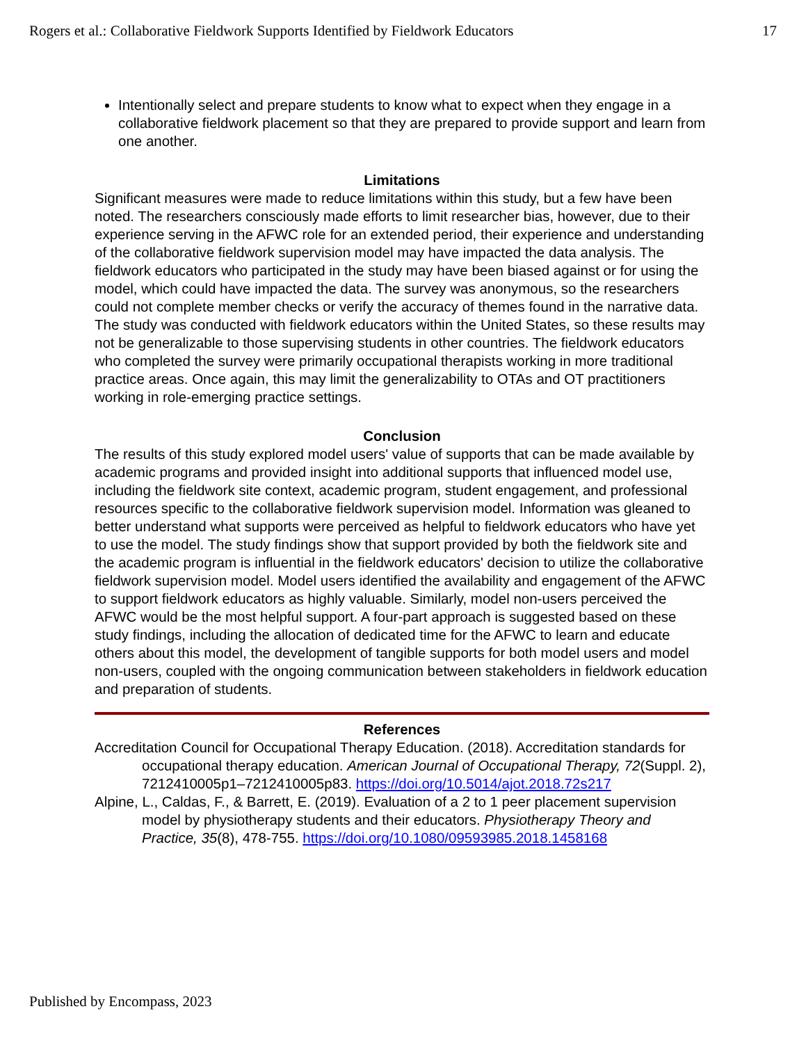Rogers et al.: Collaborative Fieldwork Supports Identified by Fieldwork Educators 17
Intentionally select and prepare students to know what to expect when they engage in a collaborative fieldwork placement so that they are prepared to provide support and learn from one another.
Limitations
Significant measures were made to reduce limitations within this study, but a few have been noted. The researchers consciously made efforts to limit researcher bias, however, due to their experience serving in the AFWC role for an extended period, their experience and understanding of the collaborative fieldwork supervision model may have impacted the data analysis. The fieldwork educators who participated in the study may have been biased against or for using the model, which could have impacted the data. The survey was anonymous, so the researchers could not complete member checks or verify the accuracy of themes found in the narrative data. The study was conducted with fieldwork educators within the United States, so these results may not be generalizable to those supervising students in other countries. The fieldwork educators who completed the survey were primarily occupational therapists working in more traditional practice areas. Once again, this may limit the generalizability to OTAs and OT practitioners working in role-emerging practice settings.
Conclusion
The results of this study explored model users' value of supports that can be made available by academic programs and provided insight into additional supports that influenced model use, including the fieldwork site context, academic program, student engagement, and professional resources specific to the collaborative fieldwork supervision model. Information was gleaned to better understand what supports were perceived as helpful to fieldwork educators who have yet to use the model. The study findings show that support provided by both the fieldwork site and the academic program is influential in the fieldwork educators' decision to utilize the collaborative fieldwork supervision model. Model users identified the availability and engagement of the AFWC to support fieldwork educators as highly valuable. Similarly, model non-users perceived the AFWC would be the most helpful support. A four-part approach is suggested based on these study findings, including the allocation of dedicated time for the AFWC to learn and educate others about this model, the development of tangible supports for both model users and model non-users, coupled with the ongoing communication between stakeholders in fieldwork education and preparation of students.
References
Accreditation Council for Occupational Therapy Education. (2018). Accreditation standards for occupational therapy education. American Journal of Occupational Therapy, 72(Suppl. 2), 7212410005p1–7212410005p83. https://doi.org/10.5014/ajot.2018.72s217
Alpine, L., Caldas, F., & Barrett, E. (2019). Evaluation of a 2 to 1 peer placement supervision model by physiotherapy students and their educators. Physiotherapy Theory and Practice, 35(8), 478-755. https://doi.org/10.1080/09593985.2018.1458168
Published by Encompass, 2023